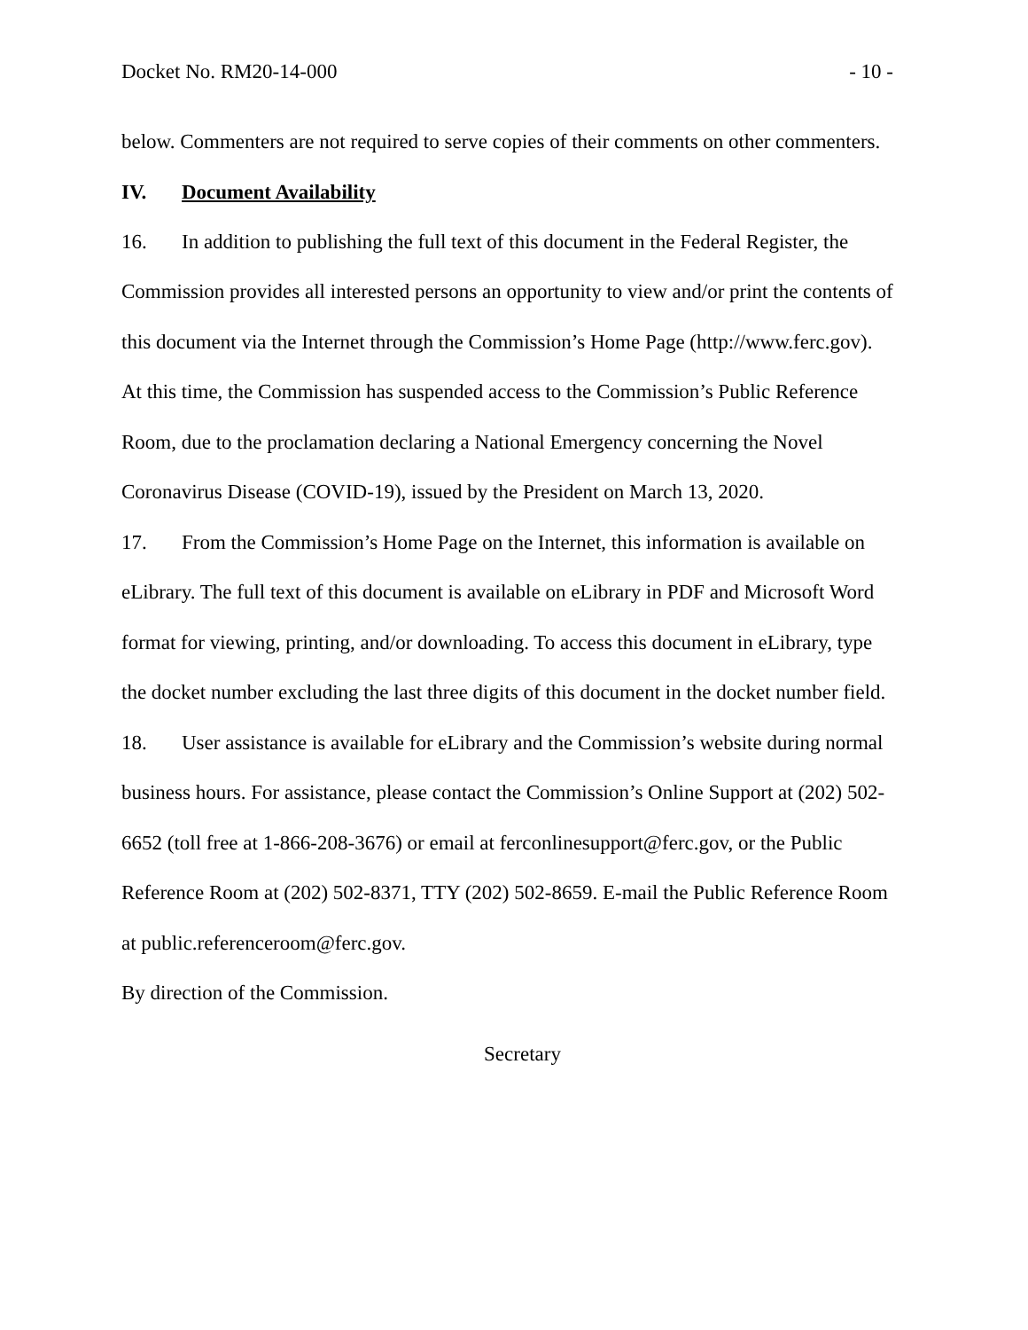Docket No. RM20-14-000 - 10 -
below. Commenters are not required to serve copies of their comments on other commenters.
IV. Document Availability
16. In addition to publishing the full text of this document in the Federal Register, the Commission provides all interested persons an opportunity to view and/or print the contents of this document via the Internet through the Commission’s Home Page (http://www.ferc.gov). At this time, the Commission has suspended access to the Commission’s Public Reference Room, due to the proclamation declaring a National Emergency concerning the Novel Coronavirus Disease (COVID-19), issued by the President on March 13, 2020.
17. From the Commission’s Home Page on the Internet, this information is available on eLibrary. The full text of this document is available on eLibrary in PDF and Microsoft Word format for viewing, printing, and/or downloading. To access this document in eLibrary, type the docket number excluding the last three digits of this document in the docket number field.
18. User assistance is available for eLibrary and the Commission’s website during normal business hours. For assistance, please contact the Commission’s Online Support at (202) 502-6652 (toll free at 1-866-208-3676) or email at ferconlinesupport@ferc.gov, or the Public Reference Room at (202) 502-8371, TTY (202) 502-8659. E-mail the Public Reference Room at public.referenceroom@ferc.gov.
By direction of the Commission.
Secretary